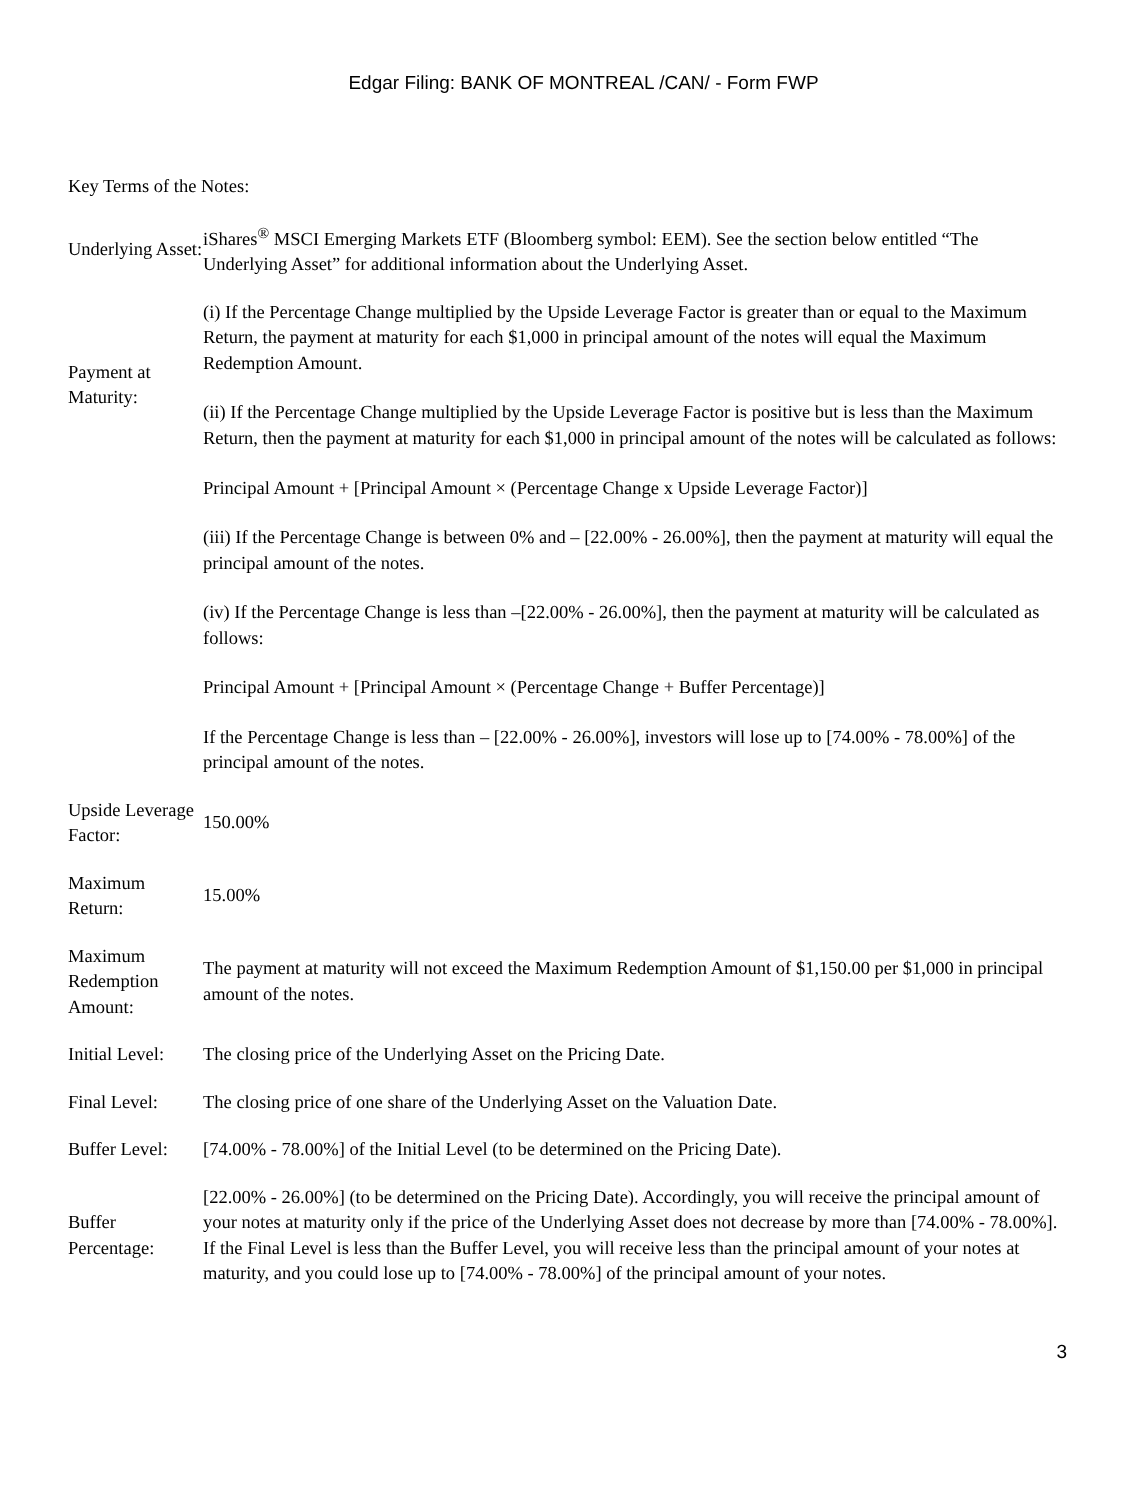Edgar Filing: BANK OF MONTREAL /CAN/ - Form FWP
Key Terms of the Notes:
| Underlying Asset: | iShares<sup>®</sup> MSCI Emerging Markets ETF (Bloomberg symbol: EEM). See the section below entitled “The Underlying Asset” for additional information about the Underlying Asset. |
| Payment at Maturity: | (i) If the Percentage Change multiplied by the Upside Leverage Factor is greater than or equal to the Maximum Return, the payment at maturity for each $1,000 in principal amount of the notes will equal the Maximum Redemption Amount. (ii) If the Percentage Change multiplied by the Upside Leverage Factor is positive but is less than the Maximum Return, then the payment at maturity for each $1,000 in principal amount of the notes will be calculated as follows: Principal Amount + [Principal Amount × (Percentage Change x Upside Leverage Factor)] (iii) If the Percentage Change is between 0% and – [22.00% - 26.00%], then the payment at maturity will equal the principal amount of the notes. (iv) If the Percentage Change is less than –[22.00% - 26.00%], then the payment at maturity will be calculated as follows: Principal Amount + [Principal Amount × (Percentage Change + Buffer Percentage)] If the Percentage Change is less than – [22.00% - 26.00%], investors will lose up to [74.00% - 78.00%] of the principal amount of the notes. |
| Upside Leverage Factor: | 150.00% |
| Maximum Return: | 15.00% |
| Maximum Redemption Amount: | The payment at maturity will not exceed the Maximum Redemption Amount of $1,150.00 per $1,000 in principal amount of the notes. |
| Initial Level: | The closing price of the Underlying Asset on the Pricing Date. |
| Final Level: | The closing price of one share of the Underlying Asset on the Valuation Date. |
| Buffer Level: | [74.00% - 78.00%] of the Initial Level (to be determined on the Pricing Date). |
| Buffer Percentage: | [22.00% - 26.00%] (to be determined on the Pricing Date). Accordingly, you will receive the principal amount of your notes at maturity only if the price of the Underlying Asset does not decrease by more than [74.00% - 78.00%]. If the Final Level is less than the Buffer Level, you will receive less than the principal amount of your notes at maturity, and you could lose up to [74.00% - 78.00%] of the principal amount of your notes. |
3